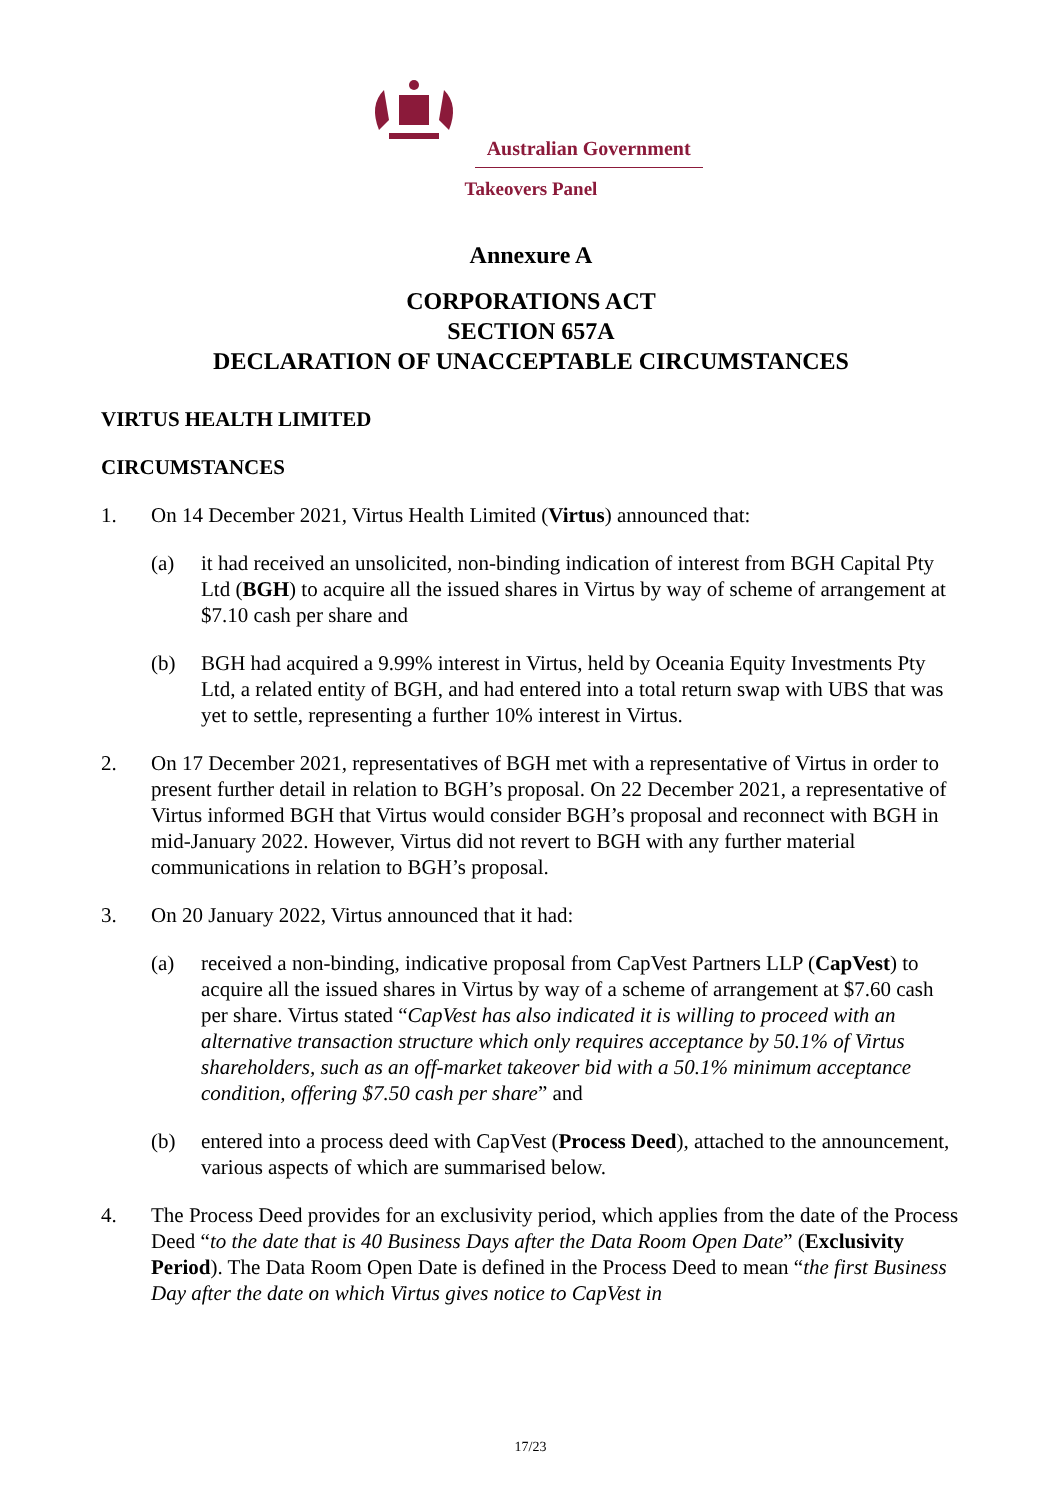Australian Government
Takeovers Panel
Annexure A
CORPORATIONS ACT
SECTION 657A
DECLARATION OF UNACCEPTABLE CIRCUMSTANCES
VIRTUS HEALTH LIMITED
CIRCUMSTANCES
1. On 14 December 2021, Virtus Health Limited (Virtus) announced that:
(a) it had received an unsolicited, non-binding indication of interest from BGH Capital Pty Ltd (BGH) to acquire all the issued shares in Virtus by way of scheme of arrangement at $7.10 cash per share and
(b) BGH had acquired a 9.99% interest in Virtus, held by Oceania Equity Investments Pty Ltd, a related entity of BGH, and had entered into a total return swap with UBS that was yet to settle, representing a further 10% interest in Virtus.
2. On 17 December 2021, representatives of BGH met with a representative of Virtus in order to present further detail in relation to BGH’s proposal. On 22 December 2021, a representative of Virtus informed BGH that Virtus would consider BGH’s proposal and reconnect with BGH in mid-January 2022. However, Virtus did not revert to BGH with any further material communications in relation to BGH’s proposal.
3. On 20 January 2022, Virtus announced that it had:
(a) received a non-binding, indicative proposal from CapVest Partners LLP (CapVest) to acquire all the issued shares in Virtus by way of a scheme of arrangement at $7.60 cash per share. Virtus stated “CapVest has also indicated it is willing to proceed with an alternative transaction structure which only requires acceptance by 50.1% of Virtus shareholders, such as an off-market takeover bid with a 50.1% minimum acceptance condition, offering $7.50 cash per share” and
(b) entered into a process deed with CapVest (Process Deed), attached to the announcement, various aspects of which are summarised below.
4. The Process Deed provides for an exclusivity period, which applies from the date of the Process Deed “to the date that is 40 Business Days after the Data Room Open Date” (Exclusivity Period). The Data Room Open Date is defined in the Process Deed to mean “the first Business Day after the date on which Virtus gives notice to CapVest in
17/23